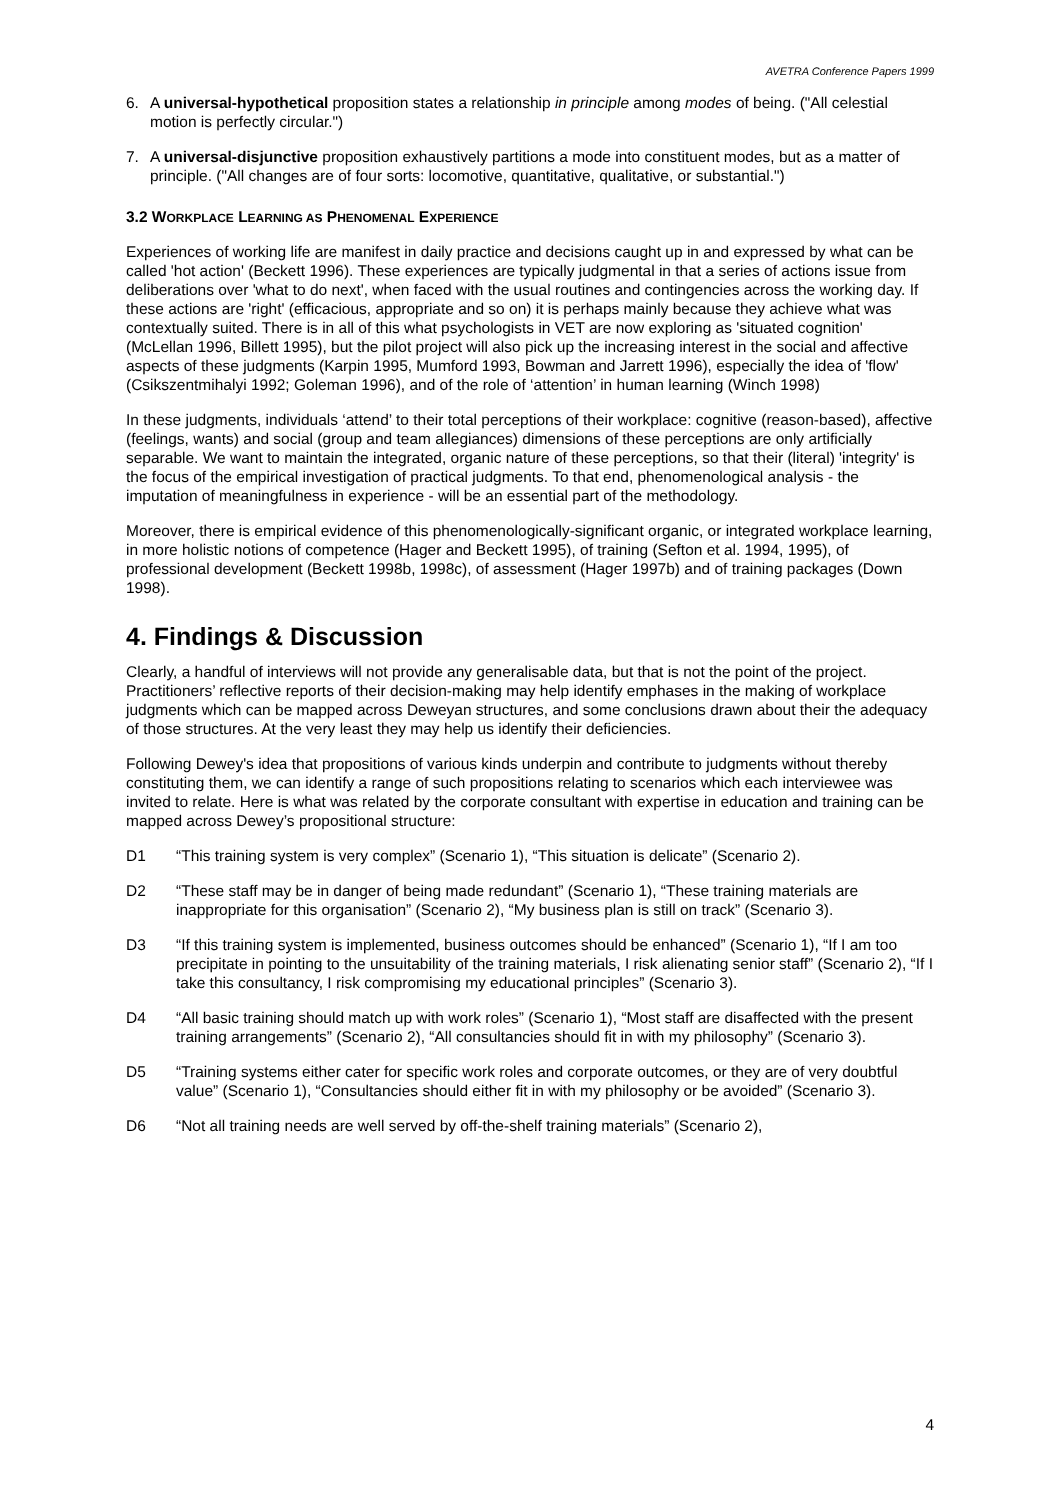AVETRA Conference Papers 1999
6. A universal-hypothetical proposition states a relationship in principle among modes of being. ("All celestial motion is perfectly circular.")
7. A universal-disjunctive proposition exhaustively partitions a mode into constituent modes, but as a matter of principle. ("All changes are of four sorts: locomotive, quantitative, qualitative, or substantial.")
3.2 WORKPLACE LEARNING AS PHENOMENAL EXPERIENCE
Experiences of working life are manifest in daily practice and decisions caught up in and expressed by what can be called 'hot action' (Beckett 1996). These experiences are typically judgmental in that a series of actions issue from deliberations over 'what to do next', when faced with the usual routines and contingencies across the working day. If these actions are 'right' (efficacious, appropriate and so on) it is perhaps mainly because they achieve what was contextually suited. There is in all of this what psychologists in VET are now exploring as 'situated cognition' (McLellan 1996, Billett 1995), but the pilot project will also pick up the increasing interest in the social and affective aspects of these judgments (Karpin 1995, Mumford 1993, Bowman and Jarrett 1996), especially the idea of 'flow' (Csikszentmihalyi 1992; Goleman 1996), and of the role of ‘attention’ in human learning (Winch 1998)
In these judgments, individuals ‘attend’ to their total perceptions of their workplace: cognitive (reason-based), affective (feelings, wants) and social (group and team allegiances) dimensions of these perceptions are only artificially separable. We want to maintain the integrated, organic nature of these perceptions, so that their (literal) 'integrity' is the focus of the empirical investigation of practical judgments. To that end, phenomenological analysis - the imputation of meaningfulness in experience - will be an essential part of the methodology.
Moreover, there is empirical evidence of this phenomenologically-significant organic, or integrated workplace learning, in more holistic notions of competence (Hager and Beckett 1995), of training (Sefton et al. 1994, 1995), of professional development (Beckett 1998b, 1998c), of assessment (Hager 1997b) and of training packages (Down 1998).
4. Findings & Discussion
Clearly, a handful of interviews will not provide any generalisable data, but that is not the point of the project. Practitioners’ reflective reports of their decision-making may help identify emphases in the making of workplace judgments which can be mapped across Deweyan structures, and some conclusions drawn about their the adequacy of those structures. At the very least they may help us identify their deficiencies.
Following Dewey's idea that propositions of various kinds underpin and contribute to judgments without thereby constituting them, we can identify a range of such propositions relating to scenarios which each interviewee was invited to relate. Here is what was related by the corporate consultant with expertise in education and training can be mapped across Dewey’s propositional structure:
D1 “This training system is very complex” (Scenario 1), “This situation is delicate” (Scenario 2).
D2 “These staff may be in danger of being made redundant” (Scenario 1), “These training materials are inappropriate for this organisation” (Scenario 2), “My business plan is still on track” (Scenario 3).
D3 “If this training system is implemented, business outcomes should be enhanced” (Scenario 1), “If I am too precipitate in pointing to the unsuitability of the training materials, I risk alienating senior staff” (Scenario 2), “If I take this consultancy, I risk compromising my educational principles” (Scenario 3).
D4 “All basic training should match up with work roles” (Scenario 1), “Most staff are disaffected with the present training arrangements” (Scenario 2), “All consultancies should fit in with my philosophy” (Scenario 3).
D5 “Training systems either cater for specific work roles and corporate outcomes, or they are of very doubtful value” (Scenario 1), “Consultancies should either fit in with my philosophy or be avoided” (Scenario 3).
D6 “Not all training needs are well served by off-the-shelf training materials” (Scenario 2),
4